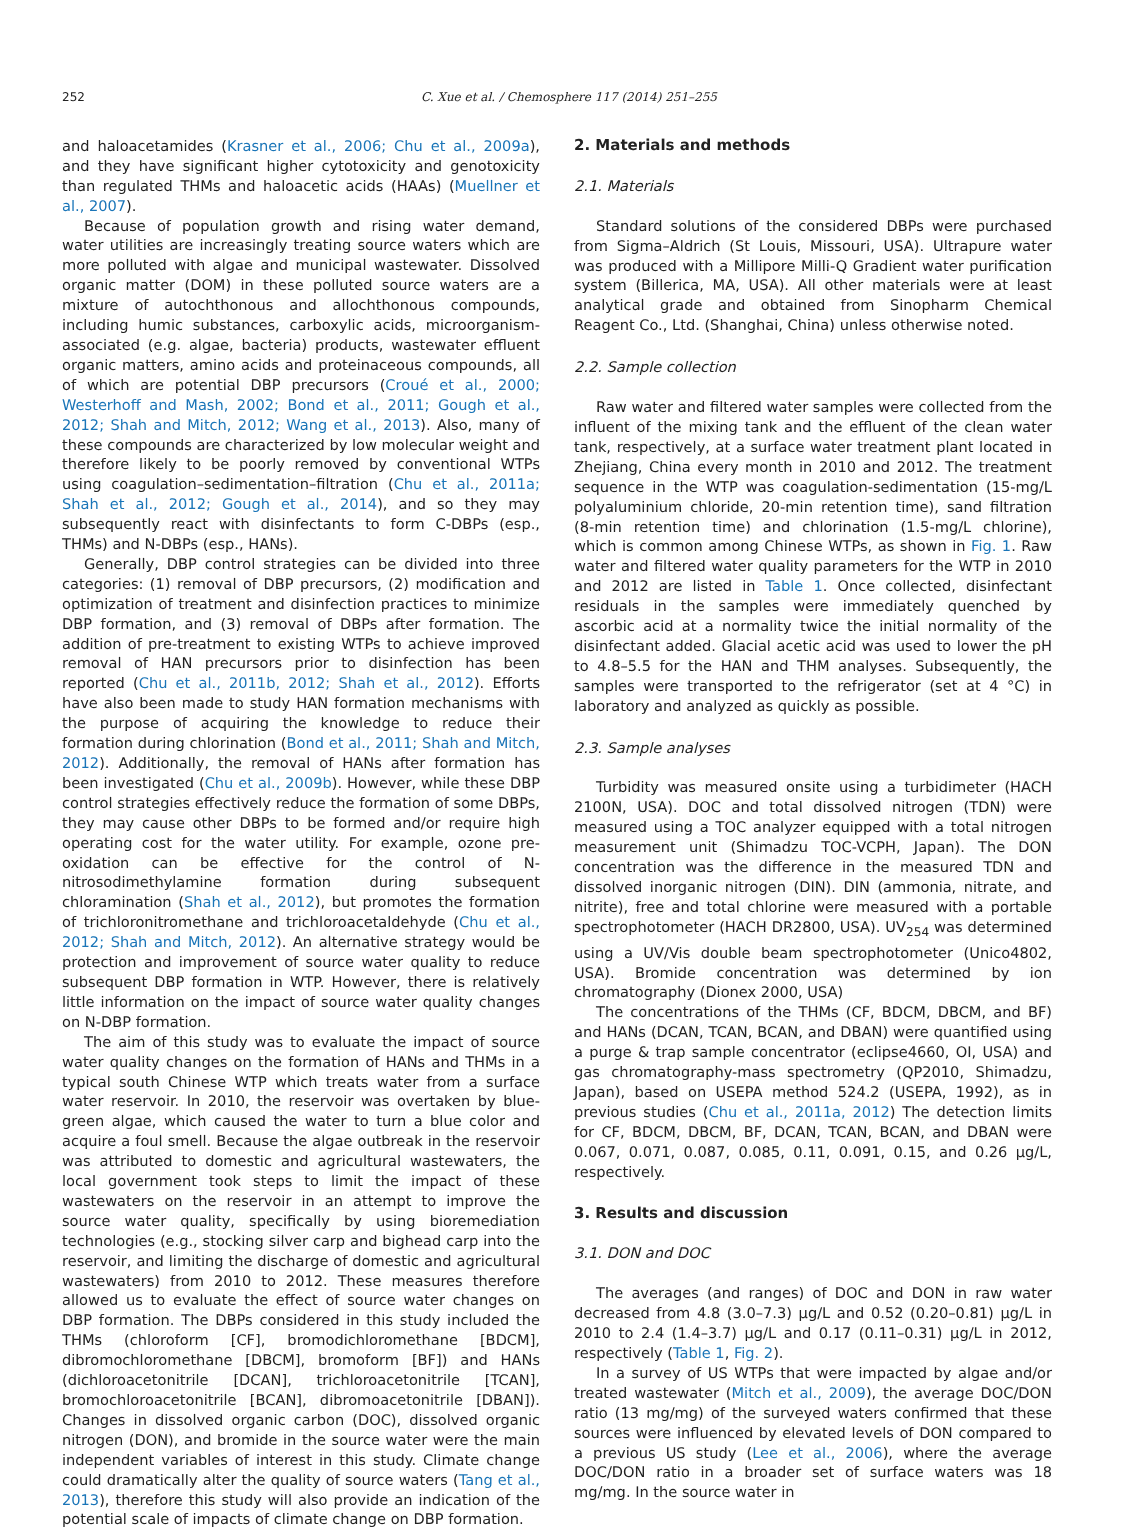252 C. Xue et al. / Chemosphere 117 (2014) 251–255
and haloacetamides (Krasner et al., 2006; Chu et al., 2009a), and they have significant higher cytotoxicity and genotoxicity than regulated THMs and haloacetic acids (HAAs) (Muellner et al., 2007).
Because of population growth and rising water demand, water utilities are increasingly treating source waters which are more polluted with algae and municipal wastewater. Dissolved organic matter (DOM) in these polluted source waters are a mixture of autochthonous and allochthonous compounds, including humic substances, carboxylic acids, microorganism-associated (e.g. algae, bacteria) products, wastewater effluent organic matters, amino acids and proteinaceous compounds, all of which are potential DBP precursors (Croué et al., 2000; Westerhoff and Mash, 2002; Bond et al., 2011; Gough et al., 2012; Shah and Mitch, 2012; Wang et al., 2013). Also, many of these compounds are characterized by low molecular weight and therefore likely to be poorly removed by conventional WTPs using coagulation–sedimentation–filtration (Chu et al., 2011a; Shah et al., 2012; Gough et al., 2014), and so they may subsequently react with disinfectants to form C-DBPs (esp., THMs) and N-DBPs (esp., HANs).
Generally, DBP control strategies can be divided into three categories: (1) removal of DBP precursors, (2) modification and optimization of treatment and disinfection practices to minimize DBP formation, and (3) removal of DBPs after formation. The addition of pre-treatment to existing WTPs to achieve improved removal of HAN precursors prior to disinfection has been reported (Chu et al., 2011b, 2012; Shah et al., 2012). Efforts have also been made to study HAN formation mechanisms with the purpose of acquiring the knowledge to reduce their formation during chlorination (Bond et al., 2011; Shah and Mitch, 2012). Additionally, the removal of HANs after formation has been investigated (Chu et al., 2009b). However, while these DBP control strategies effectively reduce the formation of some DBPs, they may cause other DBPs to be formed and/or require high operating cost for the water utility. For example, ozone pre-oxidation can be effective for the control of N-nitrosodimethylamine formation during subsequent chloramination (Shah et al., 2012), but promotes the formation of trichloronitromethane and trichloroacetaldehyde (Chu et al., 2012; Shah and Mitch, 2012). An alternative strategy would be protection and improvement of source water quality to reduce subsequent DBP formation in WTP. However, there is relatively little information on the impact of source water quality changes on N-DBP formation.
The aim of this study was to evaluate the impact of source water quality changes on the formation of HANs and THMs in a typical south Chinese WTP which treats water from a surface water reservoir. In 2010, the reservoir was overtaken by blue-green algae, which caused the water to turn a blue color and acquire a foul smell. Because the algae outbreak in the reservoir was attributed to domestic and agricultural wastewaters, the local government took steps to limit the impact of these wastewaters on the reservoir in an attempt to improve the source water quality, specifically by using bioremediation technologies (e.g., stocking silver carp and bighead carp into the reservoir, and limiting the discharge of domestic and agricultural wastewaters) from 2010 to 2012. These measures therefore allowed us to evaluate the effect of source water changes on DBP formation. The DBPs considered in this study included the THMs (chloroform [CF], bromodichloromethane [BDCM], dibromochloromethane [DBCM], bromoform [BF]) and HANs (dichloroacetonitrile [DCAN], trichloroacetonitrile [TCAN], bromochloroacetonitrile [BCAN], dibromoacetonitrile [DBAN]). Changes in dissolved organic carbon (DOC), dissolved organic nitrogen (DON), and bromide in the source water were the main independent variables of interest in this study. Climate change could dramatically alter the quality of source waters (Tang et al., 2013), therefore this study will also provide an indication of the potential scale of impacts of climate change on DBP formation.
2. Materials and methods
2.1. Materials
Standard solutions of the considered DBPs were purchased from Sigma–Aldrich (St Louis, Missouri, USA). Ultrapure water was produced with a Millipore Milli-Q Gradient water purification system (Billerica, MA, USA). All other materials were at least analytical grade and obtained from Sinopharm Chemical Reagent Co., Ltd. (Shanghai, China) unless otherwise noted.
2.2. Sample collection
Raw water and filtered water samples were collected from the influent of the mixing tank and the effluent of the clean water tank, respectively, at a surface water treatment plant located in Zhejiang, China every month in 2010 and 2012. The treatment sequence in the WTP was coagulation-sedimentation (15-mg/L polyaluminium chloride, 20-min retention time), sand filtration (8-min retention time) and chlorination (1.5-mg/L chlorine), which is common among Chinese WTPs, as shown in Fig. 1. Raw water and filtered water quality parameters for the WTP in 2010 and 2012 are listed in Table 1. Once collected, disinfectant residuals in the samples were immediately quenched by ascorbic acid at a normality twice the initial normality of the disinfectant added. Glacial acetic acid was used to lower the pH to 4.8–5.5 for the HAN and THM analyses. Subsequently, the samples were transported to the refrigerator (set at 4 °C) in laboratory and analyzed as quickly as possible.
2.3. Sample analyses
Turbidity was measured onsite using a turbidimeter (HACH 2100N, USA). DOC and total dissolved nitrogen (TDN) were measured using a TOC analyzer equipped with a total nitrogen measurement unit (Shimadzu TOC-VCPH, Japan). The DON concentration was the difference in the measured TDN and dissolved inorganic nitrogen (DIN). DIN (ammonia, nitrate, and nitrite), free and total chlorine were measured with a portable spectrophotometer (HACH DR2800, USA). UV<sub>254</sub> was determined using a UV/Vis double beam spectrophotometer (Unico4802, USA). Bromide concentration was determined by ion chromatography (Dionex 2000, USA)
The concentrations of the THMs (CF, BDCM, DBCM, and BF) and HANs (DCAN, TCAN, BCAN, and DBAN) were quantified using a purge & trap sample concentrator (eclipse4660, OI, USA) and gas chromatography-mass spectrometry (QP2010, Shimadzu, Japan), based on USEPA method 524.2 (USEPA, 1992), as in previous studies (Chu et al., 2011a, 2012) The detection limits for CF, BDCM, DBCM, BF, DCAN, TCAN, BCAN, and DBAN were 0.067, 0.071, 0.087, 0.085, 0.11, 0.091, 0.15, and 0.26 μg/L, respectively.
3. Results and discussion
3.1. DON and DOC
The averages (and ranges) of DOC and DON in raw water decreased from 4.8 (3.0–7.3) μg/L and 0.52 (0.20–0.81) μg/L in 2010 to 2.4 (1.4–3.7) μg/L and 0.17 (0.11–0.31) μg/L in 2012, respectively (Table 1, Fig. 2).
In a survey of US WTPs that were impacted by algae and/or treated wastewater (Mitch et al., 2009), the average DOC/DON ratio (13 mg/mg) of the surveyed waters confirmed that these sources were influenced by elevated levels of DON compared to a previous US study (Lee et al., 2006), where the average DOC/DON ratio in a broader set of surface waters was 18 mg/mg. In the source water in